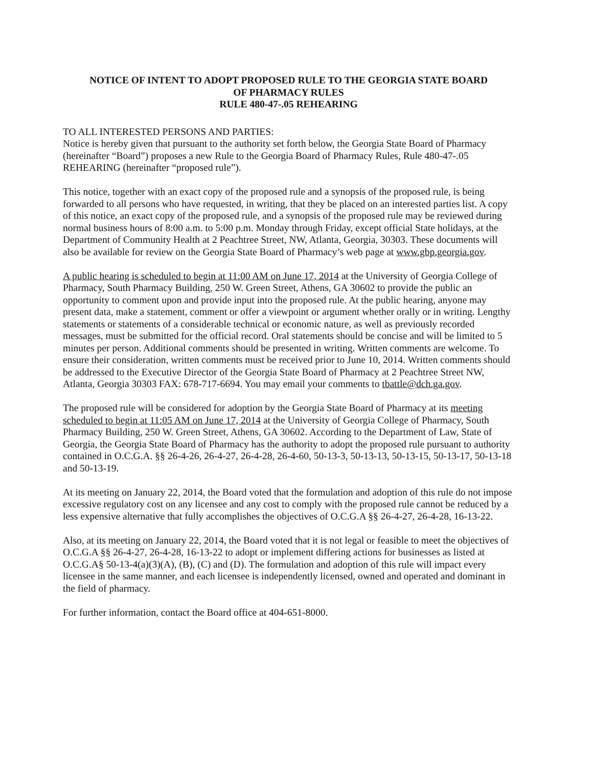NOTICE OF INTENT TO ADOPT PROPOSED RULE TO THE GEORGIA STATE BOARD
OF PHARMACY RULES
RULE 480-47-.05 REHEARING
TO ALL INTERESTED PERSONS AND PARTIES:
Notice is hereby given that pursuant to the authority set forth below, the Georgia State Board of Pharmacy (hereinafter “Board”) proposes a new Rule to the Georgia Board of Pharmacy Rules, Rule 480-47-.05 REHEARING (hereinafter “proposed rule”).
This notice, together with an exact copy of the proposed rule and a synopsis of the proposed rule, is being forwarded to all persons who have requested, in writing, that they be placed on an interested parties list. A copy of this notice, an exact copy of the proposed rule, and a synopsis of the proposed rule may be reviewed during normal business hours of 8:00 a.m. to 5:00 p.m. Monday through Friday, except official State holidays, at the Department of Community Health at 2 Peachtree Street, NW, Atlanta, Georgia, 30303. These documents will also be available for review on the Georgia State Board of Pharmacy’s web page at www.gbp.georgia.gov.
A public hearing is scheduled to begin at 11:00 AM on June 17, 2014 at the University of Georgia College of Pharmacy, South Pharmacy Building, 250 W. Green Street, Athens, GA 30602 to provide the public an opportunity to comment upon and provide input into the proposed rule. At the public hearing, anyone may present data, make a statement, comment or offer a viewpoint or argument whether orally or in writing. Lengthy statements or statements of a considerable technical or economic nature, as well as previously recorded messages, must be submitted for the official record. Oral statements should be concise and will be limited to 5 minutes per person. Additional comments should be presented in writing. Written comments are welcome. To ensure their consideration, written comments must be received prior to June 10, 2014. Written comments should be addressed to the Executive Director of the Georgia State Board of Pharmacy at 2 Peachtree Street NW, Atlanta, Georgia 30303 FAX: 678-717-6694. You may email your comments to tbattle@dch.ga.gov.
The proposed rule will be considered for adoption by the Georgia State Board of Pharmacy at its meeting scheduled to begin at 11:05 AM on June 17, 2014 at the University of Georgia College of Pharmacy, South Pharmacy Building, 250 W. Green Street, Athens, GA 30602. According to the Department of Law, State of Georgia, the Georgia State Board of Pharmacy has the authority to adopt the proposed rule pursuant to authority contained in O.C.G.A. §§ 26-4-26, 26-4-27, 26-4-28, 26-4-60, 50-13-3, 50-13-13, 50-13-15, 50-13-17, 50-13-18 and 50-13-19.
At its meeting on January 22, 2014, the Board voted that the formulation and adoption of this rule do not impose excessive regulatory cost on any licensee and any cost to comply with the proposed rule cannot be reduced by a less expensive alternative that fully accomplishes the objectives of O.C.G.A §§ 26-4-27, 26-4-28, 16-13-22.
Also, at its meeting on January 22, 2014, the Board voted that it is not legal or feasible to meet the objectives of O.C.G.A §§ 26-4-27, 26-4-28, 16-13-22 to adopt or implement differing actions for businesses as listed at O.C.G.A§ 50-13-4(a)(3)(A), (B), (C) and (D). The formulation and adoption of this rule will impact every licensee in the same manner, and each licensee is independently licensed, owned and operated and dominant in the field of pharmacy.
For further information, contact the Board office at 404-651-8000.